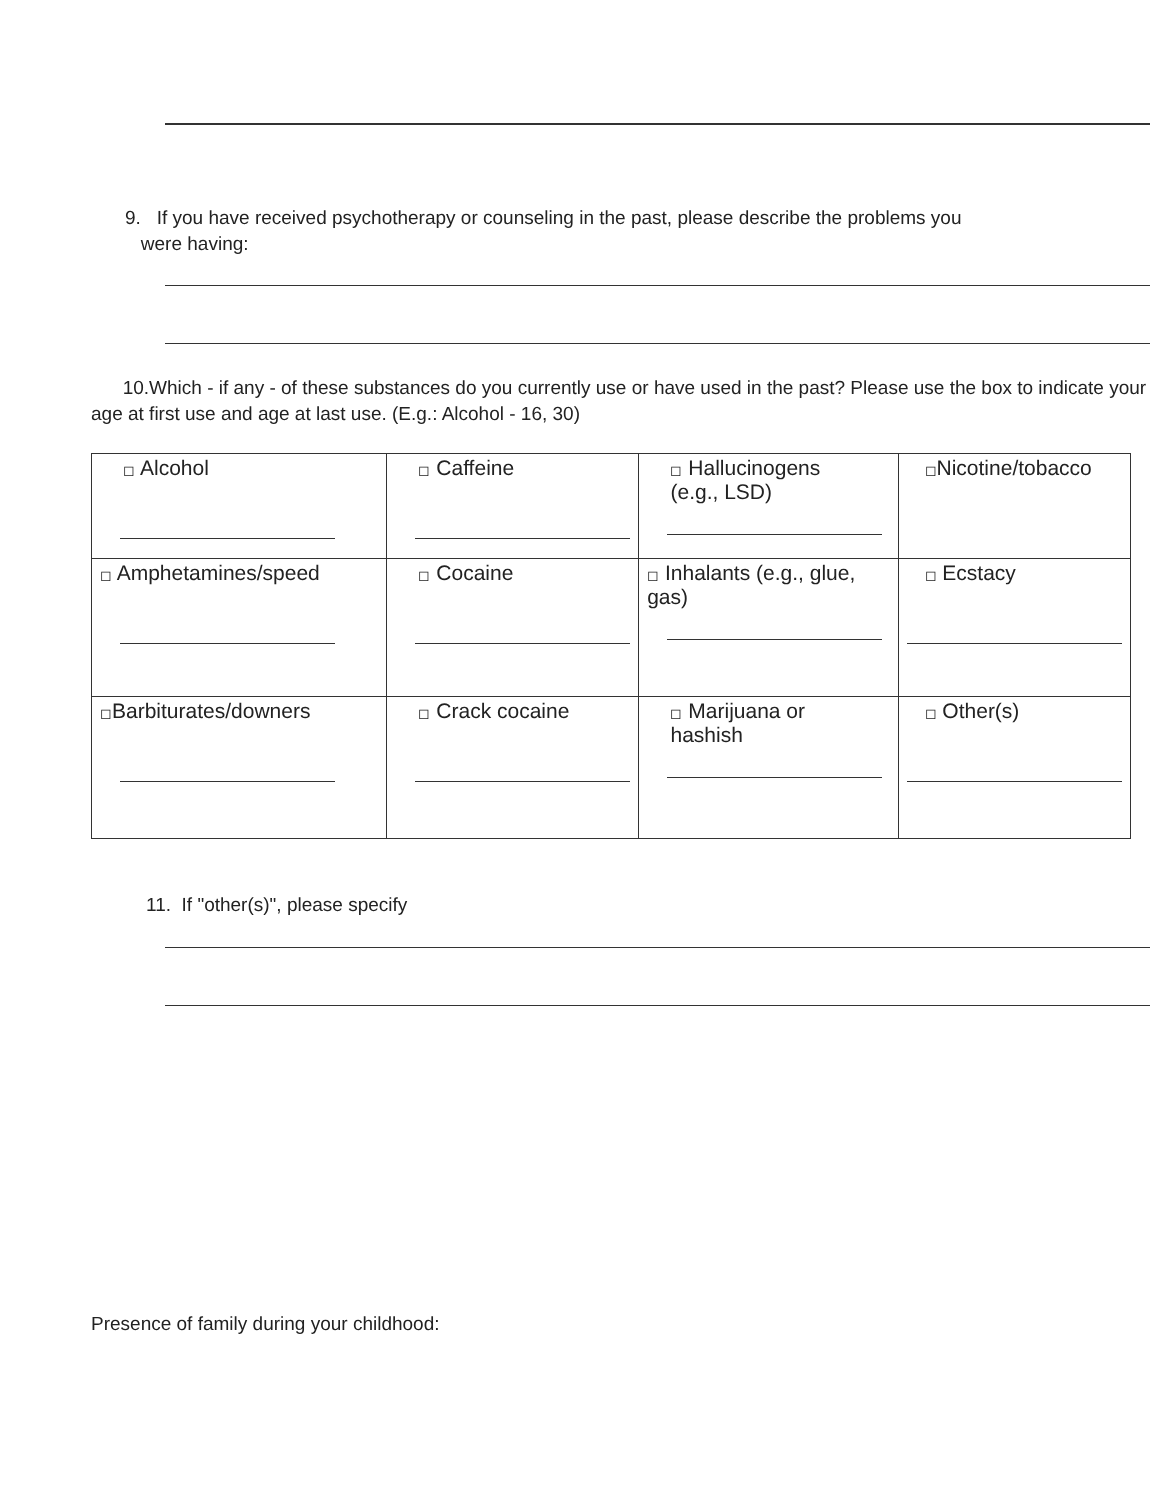9. If you have received psychotherapy or counseling in the past, please describe the problems you
were having:
10.Which - if any - of these substances do you currently use or have used in the past? Please use the box to indicate your age at first use and age at last use. (E.g.: Alcohol - 16, 30)
| ◻ Alcohol | ◻ Caffeine | ◻ Hallucinogens (e.g., LSD) | ◻ Nicotine/tobacco |
| ◻ Amphetamines/speed | ◻ Cocaine | ◻ Inhalants (e.g., glue, gas) | ◻ Ecstacy |
| ◻ Barbiturates/downers | ◻ Crack cocaine | ◻ Marijuana or hashish | ◻ Other(s) |
11. If "other(s)", please specify
Presence of family during your childhood: